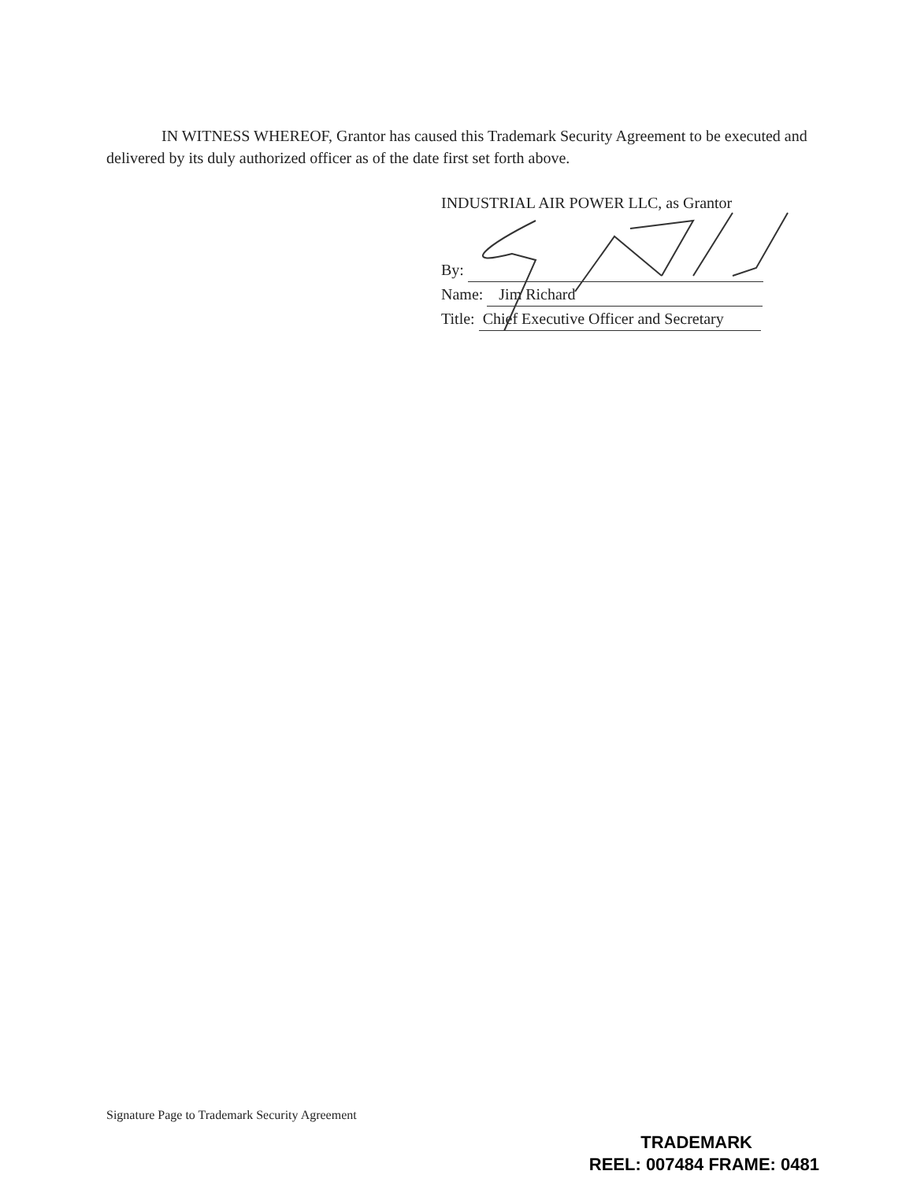IN WITNESS WHEREOF, Grantor has caused this Trademark Security Agreement to be executed and delivered by its duly authorized officer as of the date first set forth above.
INDUSTRIAL AIR POWER LLC, as Grantor
By:
Name: Jim Richard
Title: Chief Executive Officer and Secretary
Signature Page to Trademark Security Agreement
TRADEMARK
REEL: 007484 FRAME: 0481